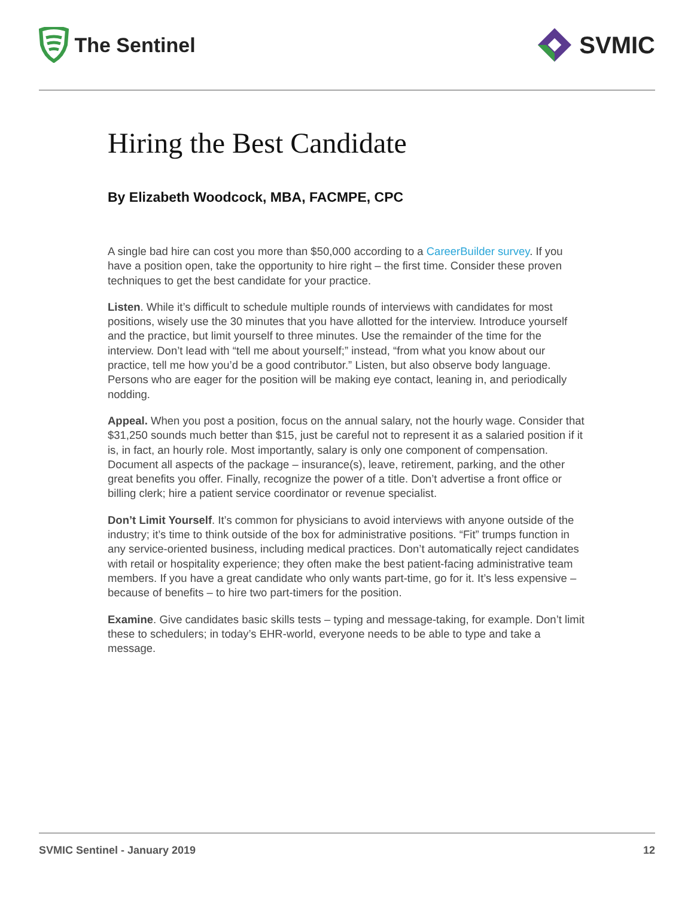The Sentinel
SVMIC
Hiring the Best Candidate
By Elizabeth Woodcock, MBA, FACMPE, CPC
A single bad hire can cost you more than $50,000 according to a CareerBuilder survey. If you have a position open, take the opportunity to hire right – the first time. Consider these proven techniques to get the best candidate for your practice.
Listen. While it’s difficult to schedule multiple rounds of interviews with candidates for most positions, wisely use the 30 minutes that you have allotted for the interview. Introduce yourself and the practice, but limit yourself to three minutes. Use the remainder of the time for the interview. Don’t lead with “tell me about yourself;” instead, “from what you know about our practice, tell me how you’d be a good contributor.” Listen, but also observe body language. Persons who are eager for the position will be making eye contact, leaning in, and periodically nodding.
Appeal. When you post a position, focus on the annual salary, not the hourly wage. Consider that $31,250 sounds much better than $15, just be careful not to represent it as a salaried position if it is, in fact, an hourly role. Most importantly, salary is only one component of compensation. Document all aspects of the package – insurance(s), leave, retirement, parking, and the other great benefits you offer. Finally, recognize the power of a title. Don’t advertise a front office or billing clerk; hire a patient service coordinator or revenue specialist.
Don’t Limit Yourself. It’s common for physicians to avoid interviews with anyone outside of the industry; it’s time to think outside of the box for administrative positions. “Fit” trumps function in any service-oriented business, including medical practices. Don’t automatically reject candidates with retail or hospitality experience; they often make the best patient-facing administrative team members. If you have a great candidate who only wants part-time, go for it. It’s less expensive – because of benefits – to hire two part-timers for the position.
Examine. Give candidates basic skills tests – typing and message-taking, for example. Don’t limit these to schedulers; in today’s EHR-world, everyone needs to be able to type and take a message.
SVMIC Sentinel - January 2019 12